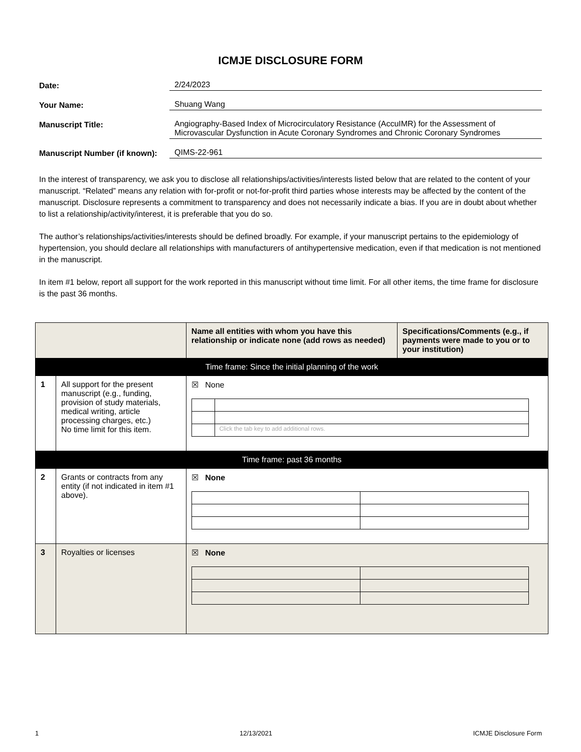ICMJE DISCLOSURE FORM
Date: 2/24/2023
Your Name: Shuang Wang
Manuscript Title: Angiography-Based Index of Microcirculatory Resistance (AccuIMR) for the Assessment of Microvascular Dysfunction in Acute Coronary Syndromes and Chronic Coronary Syndromes
Manuscript Number (if known):
QIMS-22-961
In the interest of transparency, we ask you to disclose all relationships/activities/interests listed below that are related to the content of your manuscript. “Related” means any relation with for-profit or not-for-profit third parties whose interests may be affected by the content of the manuscript. Disclosure represents a commitment to transparency and does not necessarily indicate a bias. If you are in doubt about whether to list a relationship/activity/interest, it is preferable that you do so.
The author’s relationships/activities/interests should be defined broadly. For example, if your manuscript pertains to the epidemiology of hypertension, you should declare all relationships with manufacturers of antihypertensive medication, even if that medication is not mentioned in the manuscript.
In item #1 below, report all support for the work reported in this manuscript without time limit. For all other items, the time frame for disclosure is the past 36 months.
| | | Name all entities with whom you have this relationship or indicate none (add rows as needed) | Specifications/Comments (e.g., if payments were made to you or to your institution) |
| --- | --- | --- | --- |
| Time frame: Since the initial planning of the work | | | |
| 1 | All support for the present manuscript (e.g., funding, provision of study materials, medical writing, article processing charges, etc.) No time limit for this item. | ☒ None / / Click the tab key to add additional rows. / | |
| Time frame: past 36 months | | | |
| 2 | Grants or contracts from any entity (if not indicated in item #1 above). | ☒ None | |
| 3 | Royalties or licenses | ☒ None | |
1 12/13/2021 ICMJE Disclosure Form